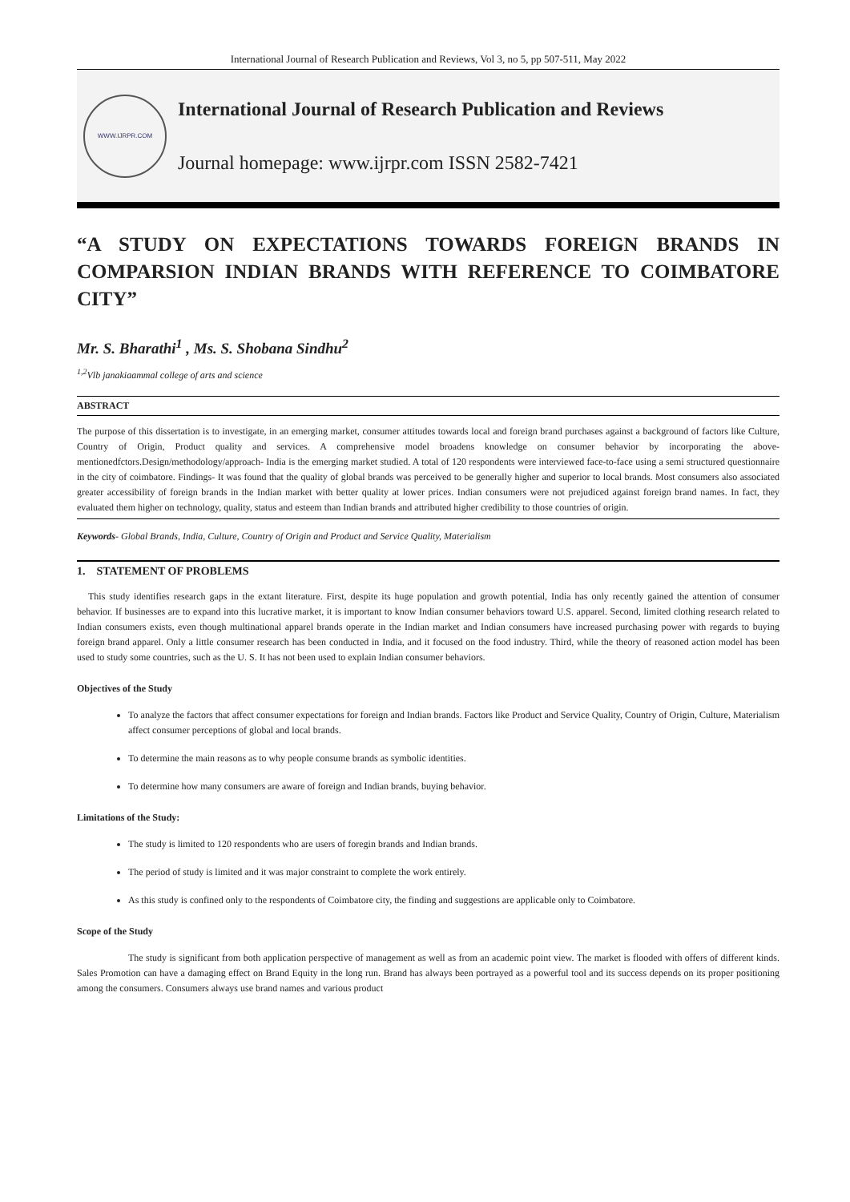International Journal of Research Publication and Reviews, Vol 3, no 5, pp 507-511, May 2022
WWW.IJRPR.COM
International Journal of Research Publication and Reviews
Journal homepage: www.ijrpr.com ISSN 2582-7421
“A STUDY ON EXPECTATIONS TOWARDS FOREIGN BRANDS IN COMPARSION INDIAN BRANDS WITH REFERENCE TO COIMBATORE CITY”
Mr. S. Bharathi<sup>1</sup> , Ms. S. Shobana Sindhu<sup>2</sup>
<sup>1,2</sup>Vlb janakiaammal college of arts and science
ABSTRACT
The purpose of this dissertation is to investigate, in an emerging market, consumer attitudes towards local and foreign brand purchases against a background of factors like Culture, Country of Origin, Product quality and services. A comprehensive model broadens knowledge on consumer behavior by incorporating the above-mentionedfctors.Design/methodology/approach- India is the emerging market studied. A total of 120 respondents were interviewed face-to-face using a semi structured questionnaire in the city of coimbatore. Findings- It was found that the quality of global brands was perceived to be generally higher and superior to local brands. Most consumers also associated greater accessibility of foreign brands in the Indian market with better quality at lower prices. Indian consumers were not prejudiced against foreign brand names. In fact, they evaluated them higher on technology, quality, status and esteem than Indian brands and attributed higher credibility to those countries of origin.
Keywords- Global Brands, India, Culture, Country of Origin and Product and Service Quality, Materialism
1. STATEMENT OF PROBLEMS
This study identifies research gaps in the extant literature. First, despite its huge population and growth potential, India has only recently gained the attention of consumer behavior. If businesses are to expand into this lucrative market, it is important to know Indian consumer behaviors toward U.S. apparel. Second, limited clothing research related to Indian consumers exists, even though multinational apparel brands operate in the Indian market and Indian consumers have increased purchasing power with regards to buying foreign brand apparel. Only a little consumer research has been conducted in India, and it focused on the food industry. Third, while the theory of reasoned action model has been used to study some countries, such as the U. S. It has not been used to explain Indian consumer behaviors.
Objectives of the Study
To analyze the factors that affect consumer expectations for foreign and Indian brands. Factors like Product and Service Quality, Country of Origin, Culture, Materialism affect consumer perceptions of global and local brands.
To determine the main reasons as to why people consume brands as symbolic identities.
To determine how many consumers are aware of foreign and Indian brands, buying behavior.
Limitations of the Study:
The study is limited to 120 respondents who are users of foregin brands and Indian brands.
The period of study is limited and it was major constraint to complete the work entirely.
As this study is confined only to the respondents of Coimbatore city, the finding and suggestions are applicable only to Coimbatore.
Scope of the Study
The study is significant from both application perspective of management as well as from an academic point view. The market is flooded with offers of different kinds. Sales Promotion can have a damaging effect on Brand Equity in the long run. Brand has always been portrayed as a powerful tool and its success depends on its proper positioning among the consumers. Consumers always use brand names and various product